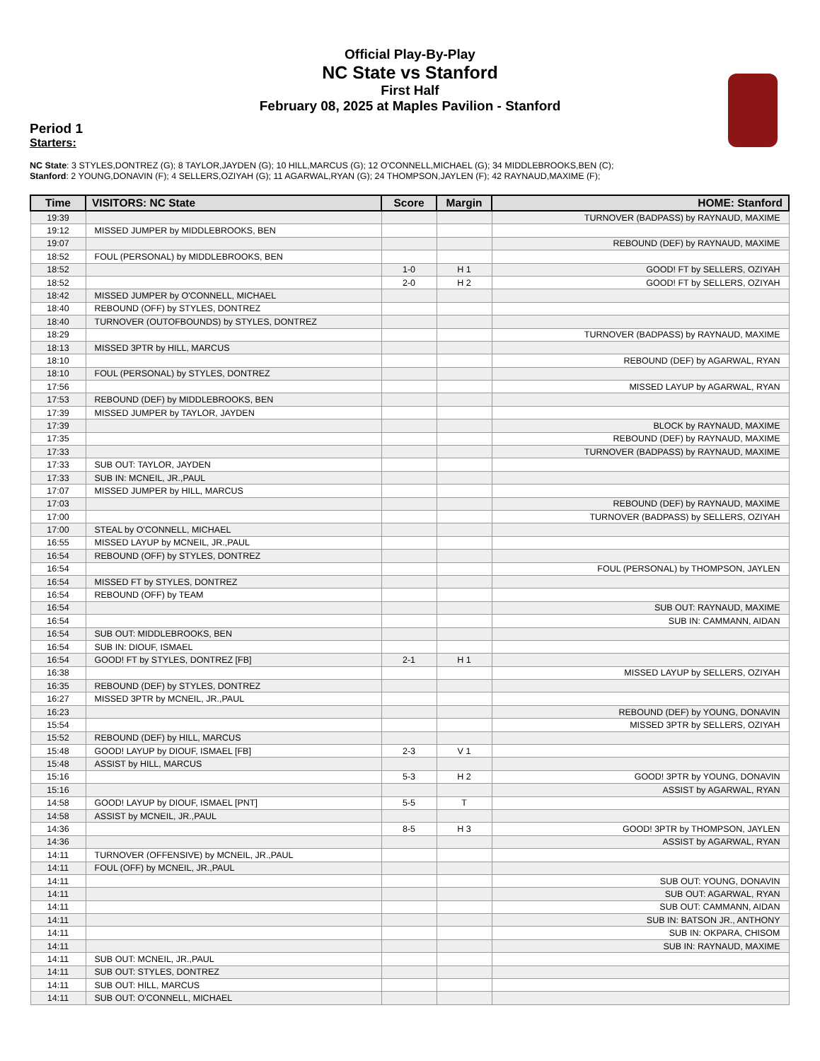Official Play-By-Play
NC State vs Stanford
First Half
February 08, 2025 at Maples Pavilion - Stanford
Period 1
Starters:
NC State: 3 STYLES,DONTREZ (G); 8 TAYLOR,JAYDEN (G); 10 HILL,MARCUS (G); 12 O'CONNELL,MICHAEL (G); 34 MIDDLEBROOKS,BEN (C);
Stanford: 2 YOUNG,DONAVIN (F); 4 SELLERS,OZIYAH (G); 11 AGARWAL,RYAN (G); 24 THOMPSON,JAYLEN (F); 42 RAYNAUD,MAXIME (F);
| Time | VISITORS: NC State | Score | Margin | HOME: Stanford |
| --- | --- | --- | --- | --- |
| 19:39 | | | | TURNOVER (BADPASS) by RAYNAUD, MAXIME |
| 19:12 | MISSED JUMPER by MIDDLEBROOKS, BEN | | | |
| 19:07 | | | | REBOUND (DEF) by RAYNAUD, MAXIME |
| 18:52 | FOUL (PERSONAL) by MIDDLEBROOKS, BEN | | | |
| 18:52 | | 1-0 | H 1 | GOOD! FT by SELLERS, OZIYAH |
| 18:52 | | 2-0 | H 2 | GOOD! FT by SELLERS, OZIYAH |
| 18:42 | MISSED JUMPER by O'CONNELL, MICHAEL | | | |
| 18:40 | REBOUND (OFF) by STYLES, DONTREZ | | | |
| 18:40 | TURNOVER (OUTOFBOUNDS) by STYLES, DONTREZ | | | |
| 18:29 | | | | TURNOVER (BADPASS) by RAYNAUD, MAXIME |
| 18:13 | MISSED 3PTR by HILL, MARCUS | | | |
| 18:10 | | | | REBOUND (DEF) by AGARWAL, RYAN |
| 18:10 | FOUL (PERSONAL) by STYLES, DONTREZ | | | |
| 17:56 | | | | MISSED LAYUP by AGARWAL, RYAN |
| 17:53 | REBOUND (DEF) by MIDDLEBROOKS, BEN | | | |
| 17:39 | MISSED JUMPER by TAYLOR, JAYDEN | | | |
| 17:39 | | | | BLOCK by RAYNAUD, MAXIME |
| 17:35 | | | | REBOUND (DEF) by RAYNAUD, MAXIME |
| 17:33 | | | | TURNOVER (BADPASS) by RAYNAUD, MAXIME |
| 17:33 | SUB OUT: TAYLOR, JAYDEN | | | |
| 17:33 | SUB IN: MCNEIL, JR.,PAUL | | | |
| 17:07 | MISSED JUMPER by HILL, MARCUS | | | |
| 17:03 | | | | REBOUND (DEF) by RAYNAUD, MAXIME |
| 17:00 | | | | TURNOVER (BADPASS) by SELLERS, OZIYAH |
| 17:00 | STEAL by O'CONNELL, MICHAEL | | | |
| 16:55 | MISSED LAYUP by MCNEIL, JR.,PAUL | | | |
| 16:54 | REBOUND (OFF) by STYLES, DONTREZ | | | |
| 16:54 | | | | FOUL (PERSONAL) by THOMPSON, JAYLEN |
| 16:54 | MISSED FT by STYLES, DONTREZ | | | |
| 16:54 | REBOUND (OFF) by TEAM | | | |
| 16:54 | | | | SUB OUT: RAYNAUD, MAXIME |
| 16:54 | | | | SUB IN: CAMMANN, AIDAN |
| 16:54 | SUB OUT: MIDDLEBROOKS, BEN | | | |
| 16:54 | SUB IN: DIOUF, ISMAEL | | | |
| 16:54 | GOOD! FT by STYLES, DONTREZ [FB] | 2-1 | H 1 | |
| 16:38 | | | | MISSED LAYUP by SELLERS, OZIYAH |
| 16:35 | REBOUND (DEF) by STYLES, DONTREZ | | | |
| 16:27 | MISSED 3PTR by MCNEIL, JR.,PAUL | | | |
| 16:23 | | | | REBOUND (DEF) by YOUNG, DONAVIN |
| 15:54 | | | | MISSED 3PTR by SELLERS, OZIYAH |
| 15:52 | REBOUND (DEF) by HILL, MARCUS | | | |
| 15:48 | GOOD! LAYUP by DIOUF, ISMAEL [FB] | 2-3 | V 1 | |
| 15:48 | ASSIST by HILL, MARCUS | | | |
| 15:16 | | 5-3 | H 2 | GOOD! 3PTR by YOUNG, DONAVIN |
| 15:16 | | | | ASSIST by AGARWAL, RYAN |
| 14:58 | GOOD! LAYUP by DIOUF, ISMAEL [PNT] | 5-5 | T | |
| 14:58 | ASSIST by MCNEIL, JR.,PAUL | | | |
| 14:36 | | 8-5 | H 3 | GOOD! 3PTR by THOMPSON, JAYLEN |
| 14:36 | | | | ASSIST by AGARWAL, RYAN |
| 14:11 | TURNOVER (OFFENSIVE) by MCNEIL, JR.,PAUL | | | |
| 14:11 | FOUL (OFF) by MCNEIL, JR.,PAUL | | | |
| 14:11 | | | | SUB OUT: YOUNG, DONAVIN |
| 14:11 | | | | SUB OUT: AGARWAL, RYAN |
| 14:11 | | | | SUB OUT: CAMMANN, AIDAN |
| 14:11 | | | | SUB IN: BATSON JR., ANTHONY |
| 14:11 | | | | SUB IN: OKPARA, CHISOM |
| 14:11 | | | | SUB IN: RAYNAUD, MAXIME |
| 14:11 | SUB OUT: MCNEIL, JR.,PAUL | | | |
| 14:11 | SUB OUT: STYLES, DONTREZ | | | |
| 14:11 | SUB OUT: HILL, MARCUS | | | |
| 14:11 | SUB OUT: O'CONNELL, MICHAEL | | | |